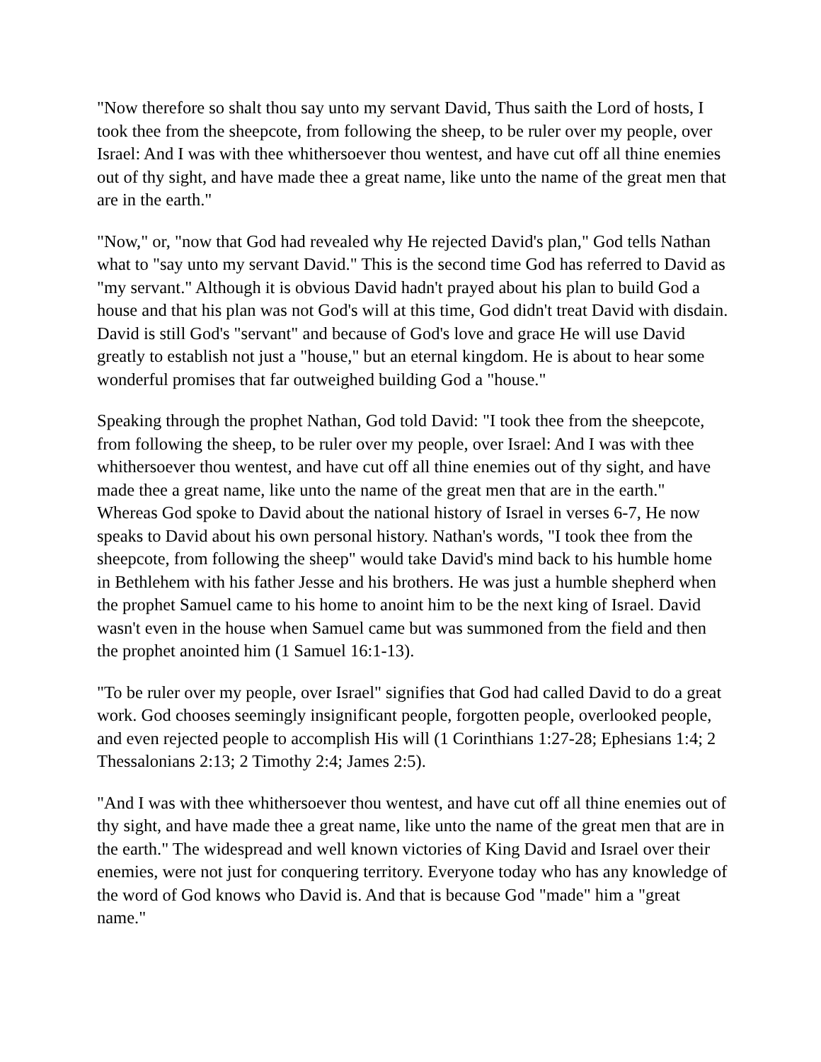"Now therefore so shalt thou say unto my servant David, Thus saith the Lord of hosts, I took thee from the sheepcote, from following the sheep, to be ruler over my people, over Israel: And I was with thee whithersoever thou wentest, and have cut off all thine enemies out of thy sight, and have made thee a great name, like unto the name of the great men that are in the earth."
"Now," or, "now that God had revealed why He rejected David's plan," God tells Nathan what to "say unto my servant David." This is the second time God has referred to David as "my servant." Although it is obvious David hadn't prayed about his plan to build God a house and that his plan was not God's will at this time, God didn't treat David with disdain. David is still God's "servant" and because of God's love and grace He will use David greatly to establish not just a "house," but an eternal kingdom. He is about to hear some wonderful promises that far outweighed building God a "house."
Speaking through the prophet Nathan, God told David: "I took thee from the sheepcote, from following the sheep, to be ruler over my people, over Israel: And I was with thee whithersoever thou wentest, and have cut off all thine enemies out of thy sight, and have made thee a great name, like unto the name of the great men that are in the earth." Whereas God spoke to David about the national history of Israel in verses 6-7, He now speaks to David about his own personal history. Nathan's words, "I took thee from the sheepcote, from following the sheep" would take David's mind back to his humble home in Bethlehem with his father Jesse and his brothers. He was just a humble shepherd when the prophet Samuel came to his home to anoint him to be the next king of Israel. David wasn't even in the house when Samuel came but was summoned from the field and then the prophet anointed him (1 Samuel 16:1-13).
"To be ruler over my people, over Israel" signifies that God had called David to do a great work. God chooses seemingly insignificant people, forgotten people, overlooked people, and even rejected people to accomplish His will (1 Corinthians 1:27-28; Ephesians 1:4; 2 Thessalonians 2:13; 2 Timothy 2:4; James 2:5).
"And I was with thee whithersoever thou wentest, and have cut off all thine enemies out of thy sight, and have made thee a great name, like unto the name of the great men that are in the earth." The widespread and well known victories of King David and Israel over their enemies, were not just for conquering territory. Everyone today who has any knowledge of the word of God knows who David is. And that is because God "made" him a "great name."